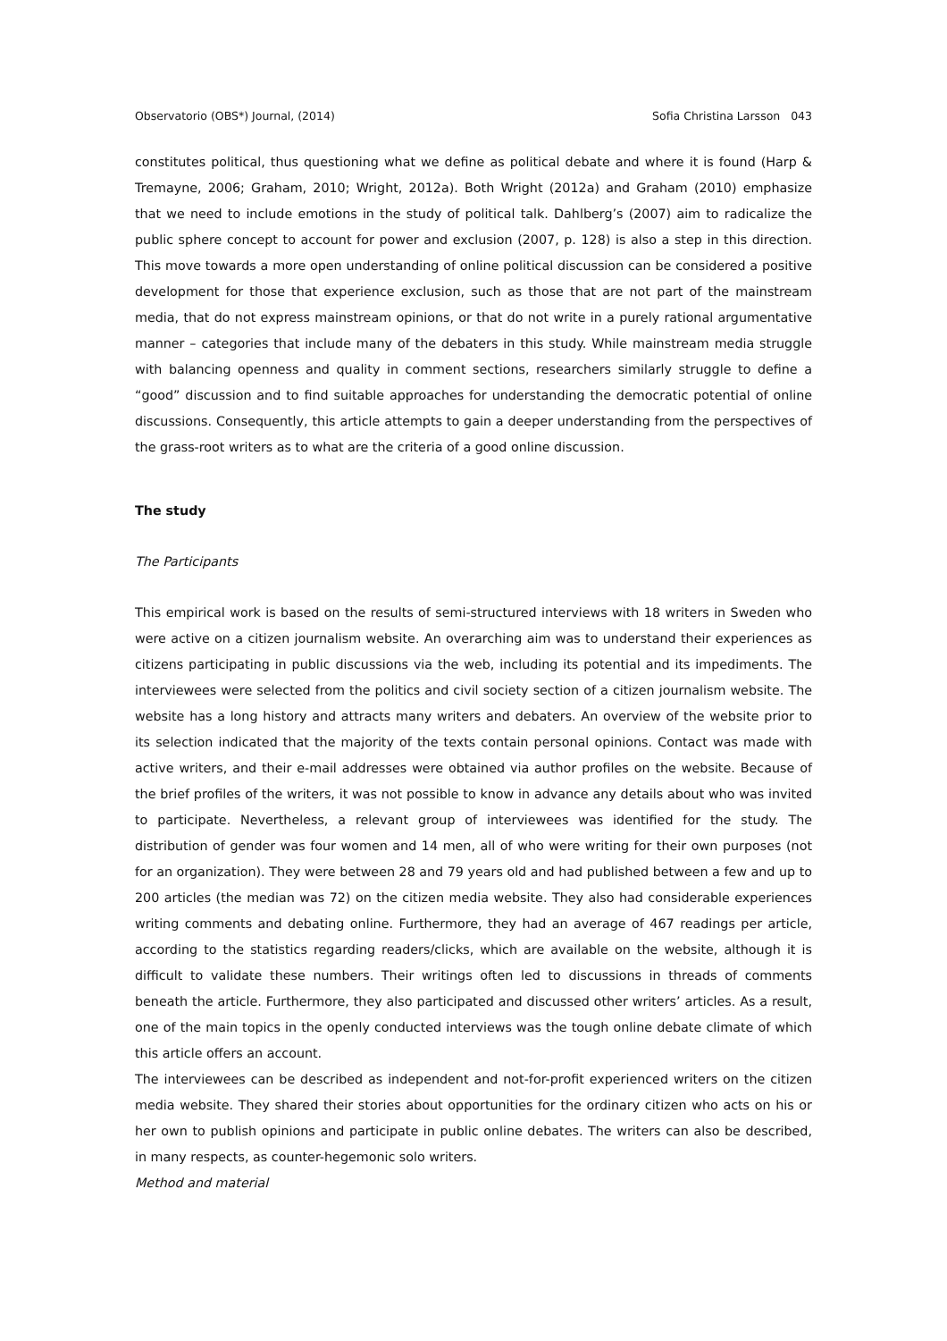Observatorio (OBS*) Journal, (2014) Sofia Christina Larsson 043
constitutes political, thus questioning what we define as political debate and where it is found (Harp & Tremayne, 2006; Graham, 2010; Wright, 2012a). Both Wright (2012a) and Graham (2010) emphasize that we need to include emotions in the study of political talk. Dahlberg’s (2007) aim to radicalize the public sphere concept to account for power and exclusion (2007, p. 128) is also a step in this direction. This move towards a more open understanding of online political discussion can be considered a positive development for those that experience exclusion, such as those that are not part of the mainstream media, that do not express mainstream opinions, or that do not write in a purely rational argumentative manner – categories that include many of the debaters in this study. While mainstream media struggle with balancing openness and quality in comment sections, researchers similarly struggle to define a “good” discussion and to find suitable approaches for understanding the democratic potential of online discussions. Consequently, this article attempts to gain a deeper understanding from the perspectives of the grass-root writers as to what are the criteria of a good online discussion.
The study
The Participants
This empirical work is based on the results of semi-structured interviews with 18 writers in Sweden who were active on a citizen journalism website. An overarching aim was to understand their experiences as citizens participating in public discussions via the web, including its potential and its impediments. The interviewees were selected from the politics and civil society section of a citizen journalism website. The website has a long history and attracts many writers and debaters. An overview of the website prior to its selection indicated that the majority of the texts contain personal opinions. Contact was made with active writers, and their e-mail addresses were obtained via author profiles on the website. Because of the brief profiles of the writers, it was not possible to know in advance any details about who was invited to participate. Nevertheless, a relevant group of interviewees was identified for the study. The distribution of gender was four women and 14 men, all of who were writing for their own purposes (not for an organization). They were between 28 and 79 years old and had published between a few and up to 200 articles (the median was 72) on the citizen media website. They also had considerable experiences writing comments and debating online. Furthermore, they had an average of 467 readings per article, according to the statistics regarding readers/clicks, which are available on the website, although it is difficult to validate these numbers. Their writings often led to discussions in threads of comments beneath the article. Furthermore, they also participated and discussed other writers’ articles. As a result, one of the main topics in the openly conducted interviews was the tough online debate climate of which this article offers an account.
The interviewees can be described as independent and not-for-profit experienced writers on the citizen media website. They shared their stories about opportunities for the ordinary citizen who acts on his or her own to publish opinions and participate in public online debates. The writers can also be described, in many respects, as counter-hegemonic solo writers.
Method and material